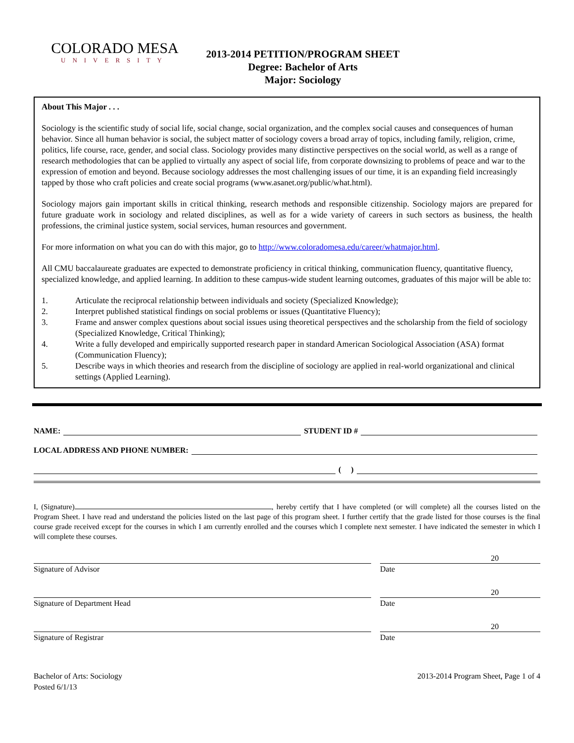COLORADO MESA
UNIVERSITY
2013-2014 PETITION/PROGRAM SHEET
Degree: Bachelor of Arts
Major: Sociology
About This Major . . .
Sociology is the scientific study of social life, social change, social organization, and the complex social causes and consequences of human behavior. Since all human behavior is social, the subject matter of sociology covers a broad array of topics, including family, religion, crime, politics, life course, race, gender, and social class. Sociology provides many distinctive perspectives on the social world, as well as a range of research methodologies that can be applied to virtually any aspect of social life, from corporate downsizing to problems of peace and war to the expression of emotion and beyond. Because sociology addresses the most challenging issues of our time, it is an expanding field increasingly tapped by those who craft policies and create social programs (www.asanet.org/public/what.html).
Sociology majors gain important skills in critical thinking, research methods and responsible citizenship. Sociology majors are prepared for future graduate work in sociology and related disciplines, as well as for a wide variety of careers in such sectors as business, the health professions, the criminal justice system, social services, human resources and government.
For more information on what you can do with this major, go to http://www.coloradomesa.edu/career/whatmajor.html.
All CMU baccalaureate graduates are expected to demonstrate proficiency in critical thinking, communication fluency, quantitative fluency, specialized knowledge, and applied learning. In addition to these campus-wide student learning outcomes, graduates of this major will be able to:
1. Articulate the reciprocal relationship between individuals and society (Specialized Knowledge);
2. Interpret published statistical findings on social problems or issues (Quantitative Fluency);
3. Frame and answer complex questions about social issues using theoretical perspectives and the scholarship from the field of sociology (Specialized Knowledge, Critical Thinking);
4. Write a fully developed and empirically supported research paper in standard American Sociological Association (ASA) format (Communication Fluency);
5. Describe ways in which theories and research from the discipline of sociology are applied in real-world organizational and clinical settings (Applied Learning).
NAME:
STUDENT ID #
LOCAL ADDRESS AND PHONE NUMBER:
( )
I, (Signature) , hereby certify that I have completed (or will complete) all the courses listed on the Program Sheet. I have read and understand the policies listed on the last page of this program sheet. I further certify that the grade listed for those courses is the final course grade received except for the courses in which I am currently enrolled and the courses which I complete next semester. I have indicated the semester in which I will complete these courses.
Signature of Advisor Date 20
Signature of Department Head Date 20
Signature of Registrar Date 20
Bachelor of Arts: Sociology
Posted 6/1/13
2013-2014 Program Sheet, Page 1 of 4